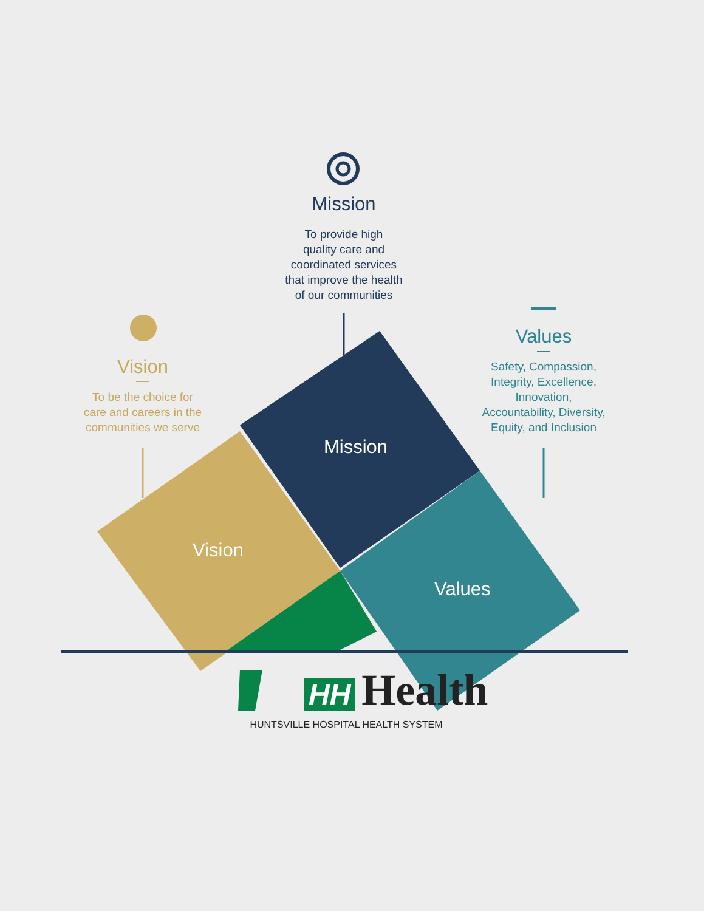Mission
To provide high
quality care and
coordinated services
that improve the health
of our communities
Vision
To be the choice for
care and careers in the
communities we serve
Values
Safety, Compassion,
Integrity, Excellence,
Innovation,
Accountability, Diversity,
Equity, and Inclusion
Mission
Vision
Values
HH Health
HUNTSVILLE HOSPITAL HEALTH SYSTEM